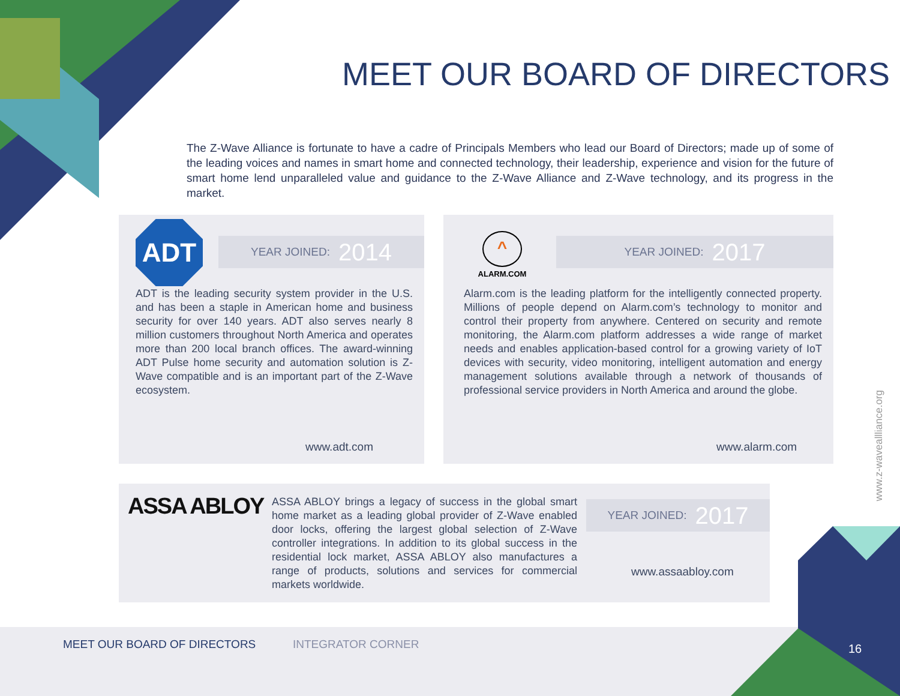MEET OUR BOARD OF DIRECTORS
The Z-Wave Alliance is fortunate to have a cadre of Principals Members who lead our Board of Directors; made up of some of the leading voices and names in smart home and connected technology, their leadership, experience and vision for the future of smart home lend unparalleled value and guidance to the Z-Wave Alliance and Z-Wave technology, and its progress in the market.
ADT YEAR JOINED: 2014
ADT is the leading security system provider in the U.S. and has been a staple in American home and business security for over 140 years. ADT also serves nearly 8 million customers throughout North America and operates more than 200 local branch offices. The award-winning ADT Pulse home security and automation solution is Z-Wave compatible and is an important part of the Z-Wave ecosystem.
www.adt.com
^
ALARM.COM
YEAR JOINED: 2017
Alarm.com is the leading platform for the intelligently connected property. Millions of people depend on Alarm.com’s technology to monitor and control their property from anywhere. Centered on security and remote monitoring, the Alarm.com platform addresses a wide range of market needs and enables application-based control for a growing variety of IoT devices with security, video monitoring, intelligent automation and energy management solutions available through a network of thousands of professional service providers in North America and around the globe.
www.alarm.com
ASSA ABLOY
ASSA ABLOY brings a legacy of success in the global smart home market as a leading global provider of Z-Wave enabled door locks, offering the largest global selection of Z-Wave controller integrations. In addition to its global success in the residential lock market, ASSA ABLOY also manufactures a range of products, solutions and services for commercial markets worldwide.
YEAR JOINED: 2017
www.assaabloy.com
www.z-waveallliance.org
16
MEET OUR BOARD OF DIRECTORS INTEGRATOR CORNER